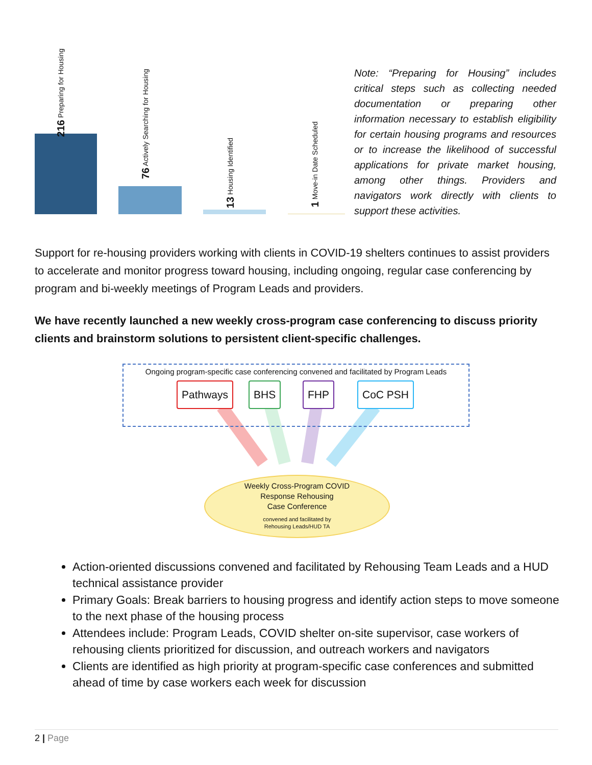216 Preparing for Housing
76 Actively Searching for Housing
13 Housing Identified
1 Move-in Date Scheduled
Note: “Preparing for Housing” includes critical steps such as collecting needed documentation or preparing other information necessary to establish eligibility for certain housing programs and resources or to increase the likelihood of successful applications for private market housing, among other things. Providers and navigators work directly with clients to support these activities.
Support for re-housing providers working with clients in COVID-19 shelters continues to assist providers to accelerate and monitor progress toward housing, including ongoing, regular case conferencing by program and bi-weekly meetings of Program Leads and providers.
We have recently launched a new weekly cross-program case conferencing to discuss priority clients and brainstorm solutions to persistent client-specific challenges.
Ongoing program-specific case conferencing convened and facilitated by Program Leads
Pathways BHS FHP CoC PSH
Weekly Cross-Program COVID
Response Rehousing
Case Conference
convened and facilitated by
Rehousing Leads/HUD TA
Action-oriented discussions convened and facilitated by Rehousing Team Leads and a HUD technical assistance provider
Primary Goals: Break barriers to housing progress and identify action steps to move someone to the next phase of the housing process
Attendees include: Program Leads, COVID shelter on-site supervisor, case workers of rehousing clients prioritized for discussion, and outreach workers and navigators
Clients are identified as high priority at program-specific case conferences and submitted ahead of time by case workers each week for discussion
2 | Page